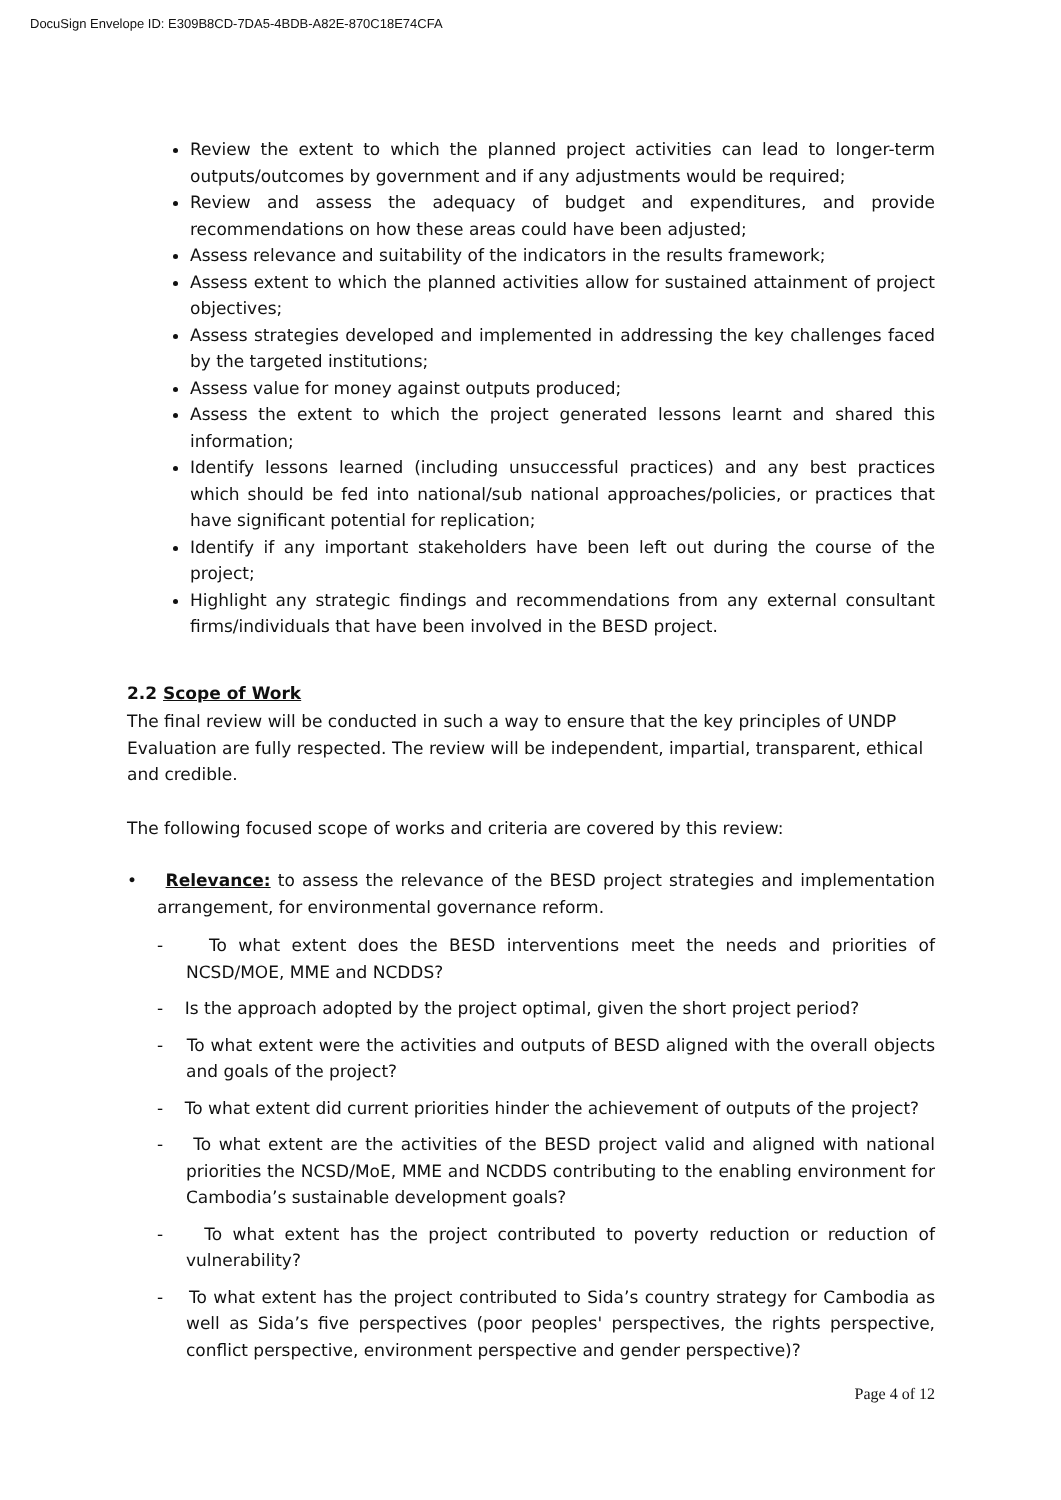DocuSign Envelope ID: E309B8CD-7DA5-4BDB-A82E-870C18E74CFA
Review the extent to which the planned project activities can lead to longer-term outputs/outcomes by government and if any adjustments would be required;
Review and assess the adequacy of budget and expenditures, and provide recommendations on how these areas could have been adjusted;
Assess relevance and suitability of the indicators in the results framework;
Assess extent to which the planned activities allow for sustained attainment of project objectives;
Assess strategies developed and implemented in addressing the key challenges faced by the targeted institutions;
Assess value for money against outputs produced;
Assess the extent to which the project generated lessons learnt and shared this information;
Identify lessons learned (including unsuccessful practices) and any best practices which should be fed into national/sub national approaches/policies, or practices that have significant potential for replication;
Identify if any important stakeholders have been left out during the course of the project;
Highlight any strategic findings and recommendations from any external consultant firms/individuals that have been involved in the BESD project.
2.2 Scope of Work
The final review will be conducted in such a way to ensure that the key principles of UNDP Evaluation are fully respected. The review will be independent, impartial, transparent, ethical and credible.
The following focused scope of works and criteria are covered by this review:
• Relevance: to assess the relevance of the BESD project strategies and implementation arrangement, for environmental governance reform.
- To what extent does the BESD interventions meet the needs and priorities of NCSD/MOE, MME and NCDDS?
- Is the approach adopted by the project optimal, given the short project period?
- To what extent were the activities and outputs of BESD aligned with the overall objects and goals of the project?
- To what extent did current priorities hinder the achievement of outputs of the project?
- To what extent are the activities of the BESD project valid and aligned with national priorities the NCSD/MoE, MME and NCDDS contributing to the enabling environment for Cambodia’s sustainable development goals?
- To what extent has the project contributed to poverty reduction or reduction of vulnerability?
- To what extent has the project contributed to Sida’s country strategy for Cambodia as well as Sida’s five perspectives (poor peoples' perspectives, the rights perspective, conflict perspective, environment perspective and gender perspective)?
Page 4 of 12